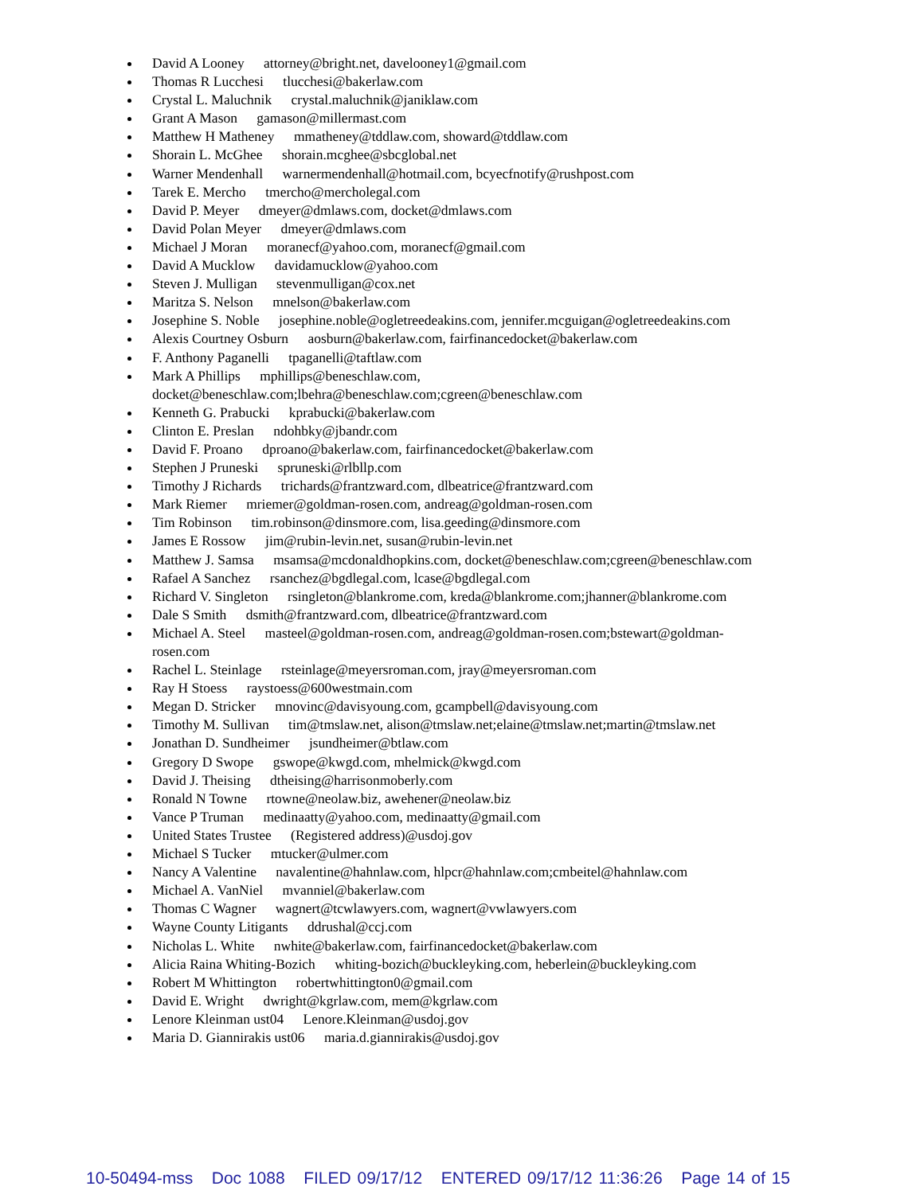David A Looney attorney@bright.net, davelooney1@gmail.com
Thomas R Lucchesi tlucchesi@bakerlaw.com
Crystal L. Maluchnik crystal.maluchnik@janiklaw.com
Grant A Mason gamason@millermast.com
Matthew H Matheney mmatheney@tddlaw.com, showard@tddlaw.com
Shorain L. McGhee shorain.mcghee@sbcglobal.net
Warner Mendenhall warnermendenhall@hotmail.com, bcyecfnotify@rushpost.com
Tarek E. Mercho tmercho@mercholegal.com
David P. Meyer dmeyer@dmlaws.com, docket@dmlaws.com
David Polan Meyer dmeyer@dmlaws.com
Michael J Moran moranecf@yahoo.com, moranecf@gmail.com
David A Mucklow davidamucklow@yahoo.com
Steven J. Mulligan stevenmulligan@cox.net
Maritza S. Nelson mnelson@bakerlaw.com
Josephine S. Noble josephine.noble@ogletreedeakins.com, jennifer.mcguigan@ogletreedeakins.com
Alexis Courtney Osburn aosburn@bakerlaw.com, fairfinancedocket@bakerlaw.com
F. Anthony Paganelli tpaganelli@taftlaw.com
Mark A Phillips mphillips@beneschlaw.com,
docket@beneschlaw.com;lbehra@beneschlaw.com;cgreen@beneschlaw.com
Kenneth G. Prabucki kprabucki@bakerlaw.com
Clinton E. Preslan ndohbky@jbandr.com
David F. Proano dproano@bakerlaw.com, fairfinancedocket@bakerlaw.com
Stephen J Pruneski spruneski@rlbllp.com
Timothy J Richards trichards@frantzward.com, dlbeatrice@frantzward.com
Mark Riemer mriemer@goldman-rosen.com, andreag@goldman-rosen.com
Tim Robinson tim.robinson@dinsmore.com, lisa.geeding@dinsmore.com
James E Rossow jim@rubin-levin.net, susan@rubin-levin.net
Matthew J. Samsa msamsa@mcdonaldhopkins.com, docket@beneschlaw.com;cgreen@beneschlaw.com
Rafael A Sanchez rsanchez@bgdlegal.com, lcase@bgdlegal.com
Richard V. Singleton rsingleton@blankrome.com, kreda@blankrome.com;jhanner@blankrome.com
Dale S Smith dsmith@frantzward.com, dlbeatrice@frantzward.com
Michael A. Steel masteel@goldman-rosen.com, andreag@goldman-rosen.com;bstewart@goldman-
rosen.com
Rachel L. Steinlage rsteinlage@meyersroman.com, jray@meyersroman.com
Ray H Stoess raystoess@600westmain.com
Megan D. Stricker mnovinc@davisyoung.com, gcampbell@davisyoung.com
Timothy M. Sullivan tim@tmslaw.net, alison@tmslaw.net;elaine@tmslaw.net;martin@tmslaw.net
Jonathan D. Sundheimer jsundheimer@btlaw.com
Gregory D Swope gswope@kwgd.com, mhelmick@kwgd.com
David J. Theising dtheising@harrisonmoberly.com
Ronald N Towne rtowne@neolaw.biz, awehener@neolaw.biz
Vance P Truman medinaatty@yahoo.com, medinaatty@gmail.com
United States Trustee (Registered address)@usdoj.gov
Michael S Tucker mtucker@ulmer.com
Nancy A Valentine navalentine@hahnlaw.com, hlpcr@hahnlaw.com;cmbeitel@hahnlaw.com
Michael A. VanNiel mvanniel@bakerlaw.com
Thomas C Wagner wagnert@tcwlawyers.com, wagnert@vwlawyers.com
Wayne County Litigants ddrushal@ccj.com
Nicholas L. White nwhite@bakerlaw.com, fairfinancedocket@bakerlaw.com
Alicia Raina Whiting-Bozich whiting-bozich@buckleyking.com, heberlein@buckleyking.com
Robert M Whittington robertwhittington0@gmail.com
David E. Wright dwright@kgrlaw.com, mem@kgrlaw.com
Lenore Kleinman ust04 Lenore.Kleinman@usdoj.gov
Maria D. Giannirakis ust06 maria.d.giannirakis@usdoj.gov
10-50494-mss Doc 1088 FILED 09/17/12 ENTERED 09/17/12 11:36:26 Page 14 of 15